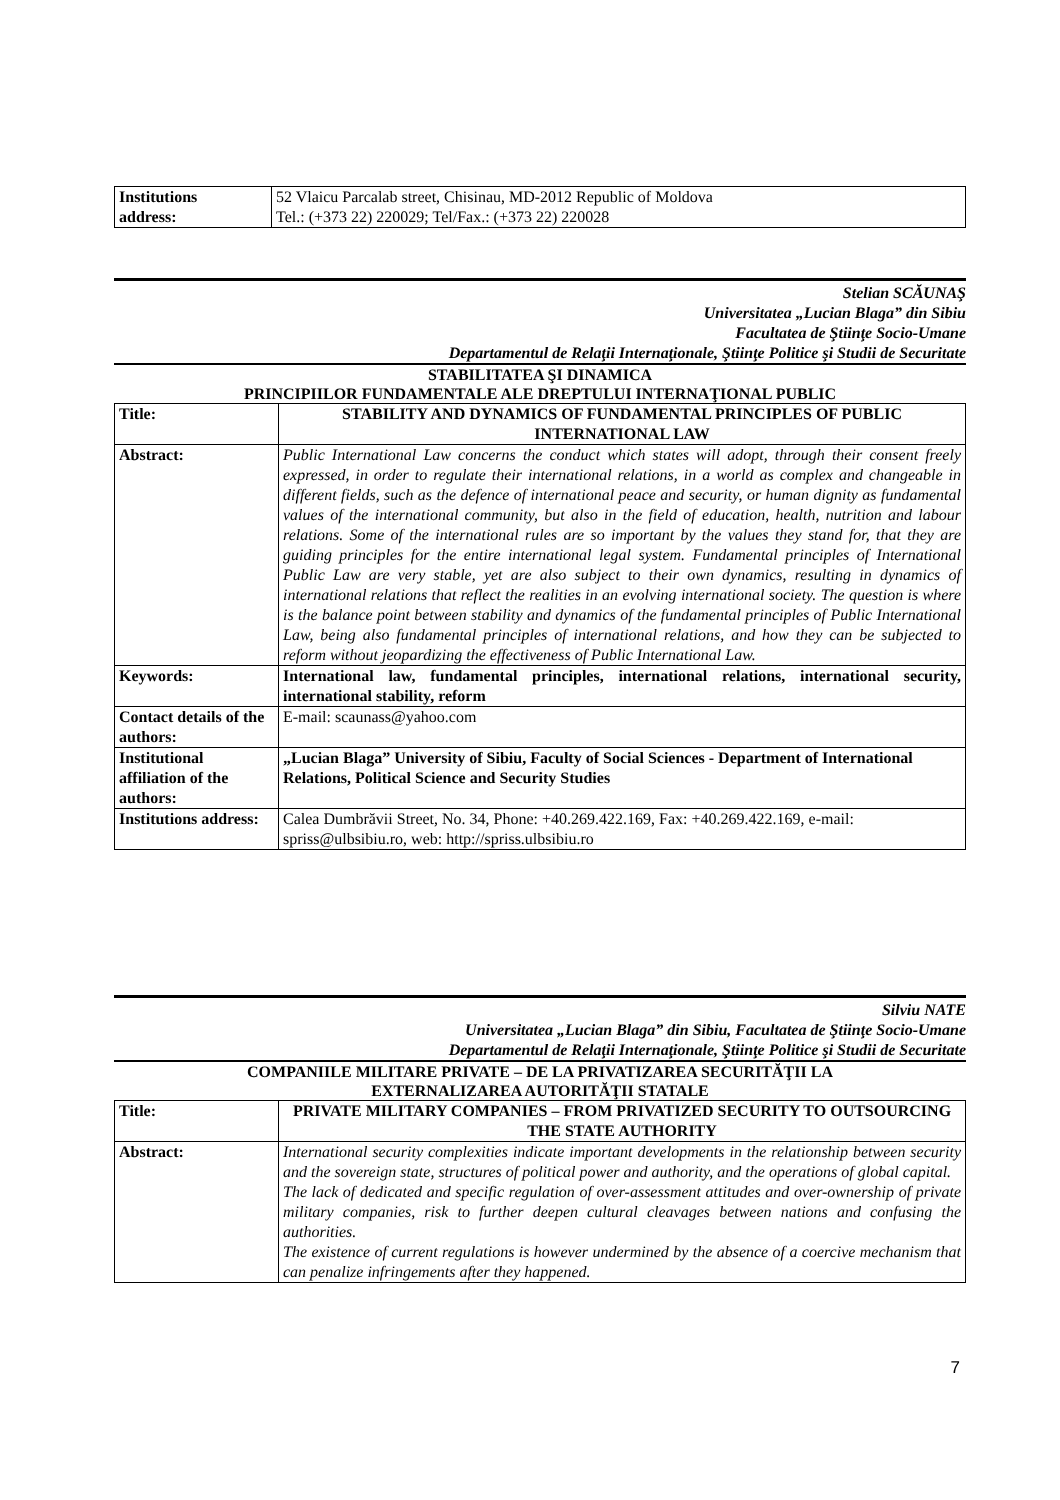| Institutions address: | 52 Vlaicu Parcalab street, Chisinau, MD-2012 Republic of Moldova Tel.: (+373 22) 220029; Tel/Fax.: (+373 22) 220028 |
Stelian SCĂUNAŞ
Universitatea „Lucian Blaga” din Sibiu
Facultatea de Ştiinţe Socio-Umane
Departamentul de Relaţii Internaţionale, Ştiinţe Politice şi Studii de Securitate
STABILITATEA ŞI DINAMICA
PRINCIPIILOR FUNDAMENTALE ALE DREPTULUI INTERNAŢIONAL PUBLIC
| Title: | STABILITY AND DYNAMICS OF FUNDAMENTAL PRINCIPLES OF PUBLIC INTERNATIONAL LAW |
| Abstract: | Public International Law concerns the conduct which states will adopt, through their consent freely expressed, in order to regulate their international relations, in a world as complex and changeable in different fields, such as the defence of international peace and security, or human dignity as fundamental values of the international community, but also in the field of education, health, nutrition and labour relations. Some of the international rules are so important by the values they stand for, that they are guiding principles for the entire international legal system. Fundamental principles of International Public Law are very stable, yet are also subject to their own dynamics, resulting in dynamics of international relations that reflect the realities in an evolving international society. The question is where is the balance point between stability and dynamics of the fundamental principles of Public International Law, being also fundamental principles of international relations, and how they can be subjected to reform without jeopardizing the effectiveness of Public International Law. |
| Keywords: | International law, fundamental principles, international relations, international security, international stability, reform |
| Contact details of the authors: | E-mail: scaunass@yahoo.com |
| Institutional affiliation of the authors: | „Lucian Blaga” University of Sibiu, Faculty of Social Sciences - Department of International Relations, Political Science and Security Studies |
| Institutions address: | Calea Dumbrăvii Street, No. 34, Phone: +40.269.422.169, Fax: +40.269.422.169, e-mail: spriss@ulbsibiu.ro, web: http://spriss.ulbsibiu.ro |
Silviu NATE
Universitatea „Lucian Blaga” din Sibiu, Facultatea de Ştiinţe Socio-Umane
Departamentul de Relaţii Internaţionale, Ştiinţe Politice şi Studii de Securitate
COMPANIILE MILITARE PRIVATE – DE LA PRIVATIZAREA SECURITĂŢII LA
EXTERNALIZAREA AUTORITĂŢII STATALE
| Title: | PRIVATE MILITARY COMPANIES – FROM PRIVATIZED SECURITY TO OUTSOURCING THE STATE AUTHORITY |
| Abstract: | International security complexities indicate important developments in the relationship between security and the sovereign state, structures of political power and authority, and the operations of global capital. The lack of dedicated and specific regulation of over-assessment attitudes and over-ownership of private military companies, risk to further deepen cultural cleavages between nations and confusing the authorities. The existence of current regulations is however undermined by the absence of a coercive mechanism that can penalize infringements after they happened. |
7